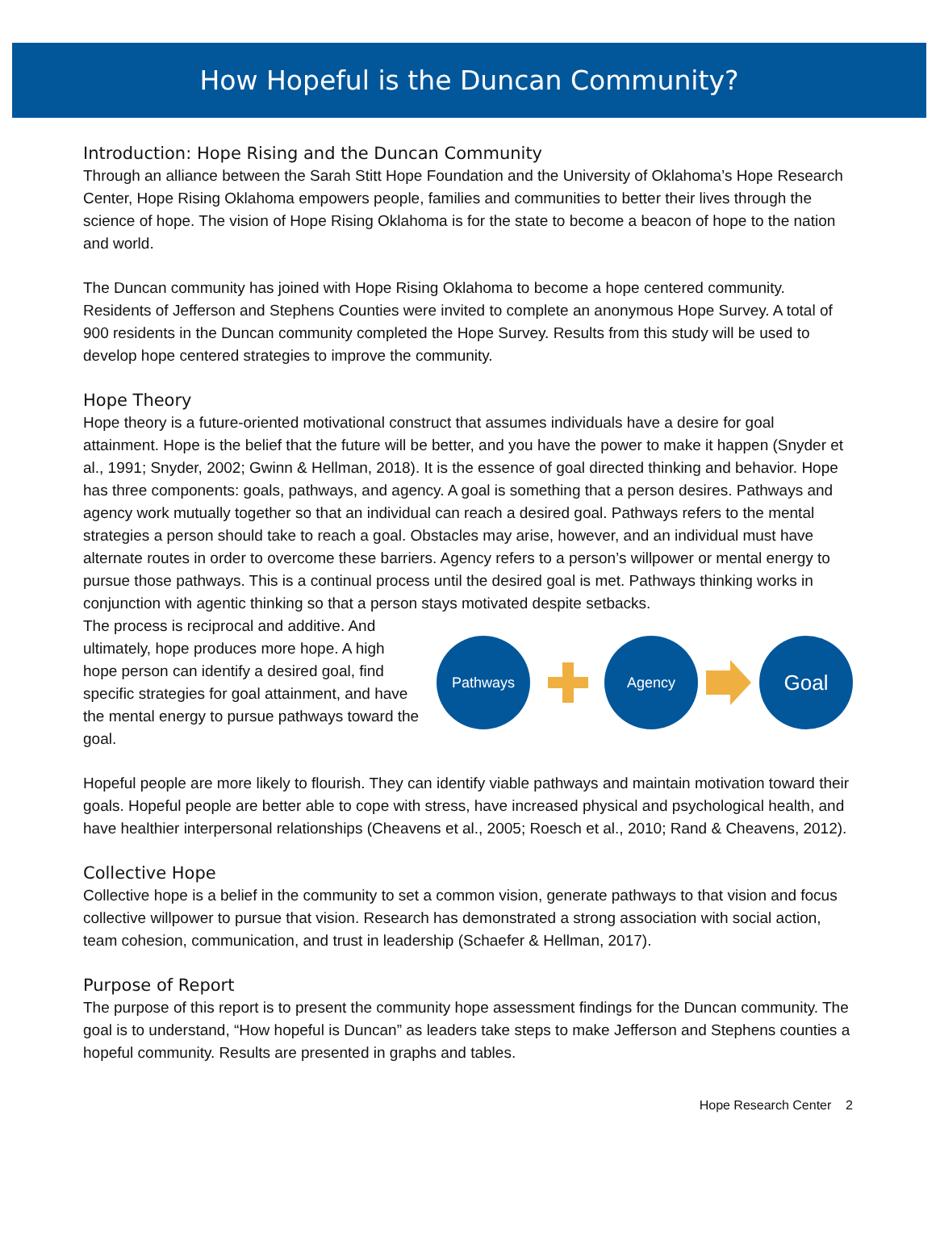How Hopeful is the Duncan Community?
Introduction: Hope Rising and the Duncan Community
Through an alliance between the Sarah Stitt Hope Foundation and the University of Oklahoma’s Hope Research Center, Hope Rising Oklahoma empowers people, families and communities to better their lives through the science of hope. The vision of Hope Rising Oklahoma is for the state to become a beacon of hope to the nation and world.
The Duncan community has joined with Hope Rising Oklahoma to become a hope centered community. Residents of Jefferson and Stephens Counties were invited to complete an anonymous Hope Survey. A total of 900 residents in the Duncan community completed the Hope Survey. Results from this study will be used to develop hope centered strategies to improve the community.
Hope Theory
Hope theory is a future-oriented motivational construct that assumes individuals have a desire for goal attainment. Hope is the belief that the future will be better, and you have the power to make it happen (Snyder et al., 1991; Snyder, 2002; Gwinn & Hellman, 2018). It is the essence of goal directed thinking and behavior. Hope has three components: goals, pathways, and agency. A goal is something that a person desires. Pathways and agency work mutually together so that an individual can reach a desired goal. Pathways refers to the mental strategies a person should take to reach a goal. Obstacles may arise, however, and an individual must have alternate routes in order to overcome these barriers. Agency refers to a person’s willpower or mental energy to pursue those pathways. This is a continual process until the desired goal is met. Pathways thinking works in conjunction with agentic thinking so that a person stays motivated despite setbacks.
The process is reciprocal and additive. And ultimately, hope produces more hope. A high hope person can identify a desired goal, find specific strategies for goal attainment, and have the mental energy to pursue pathways toward the goal.
Pathways Agency
Goal
Hopeful people are more likely to flourish. They can identify viable pathways and maintain motivation toward their goals. Hopeful people are better able to cope with stress, have increased physical and psychological health, and have healthier interpersonal relationships (Cheavens et al., 2005; Roesch et al., 2010; Rand & Cheavens, 2012).
Collective Hope
Collective hope is a belief in the community to set a common vision, generate pathways to that vision and focus collective willpower to pursue that vision. Research has demonstrated a strong association with social action, team cohesion, communication, and trust in leadership (Schaefer & Hellman, 2017).
Purpose of Report
The purpose of this report is to present the community hope assessment findings for the Duncan community. The goal is to understand, “How hopeful is Duncan” as leaders take steps to make Jefferson and Stephens counties a hopeful community. Results are presented in graphs and tables.
Hope Research Center 2